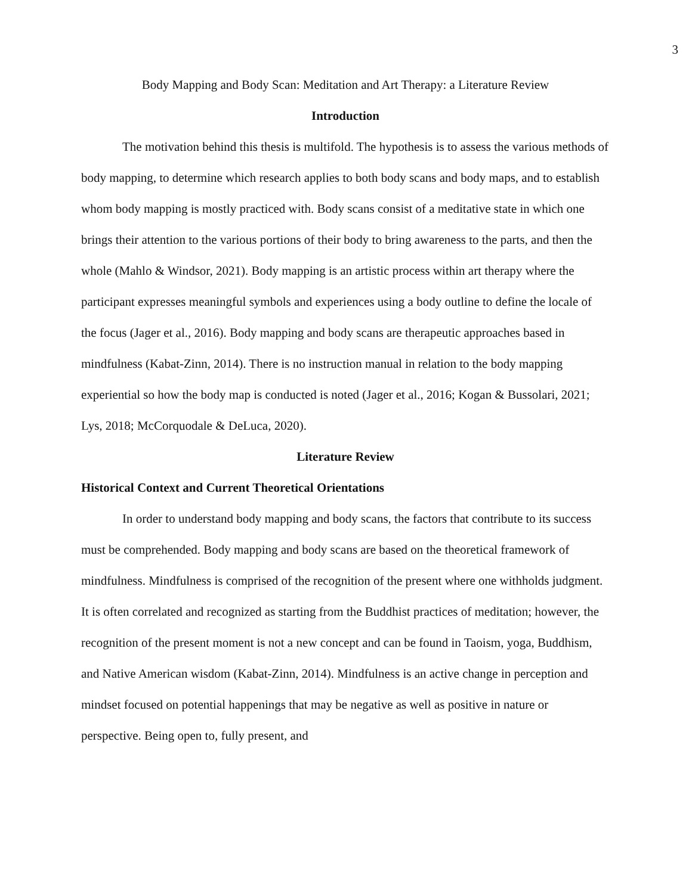3
Body Mapping and Body Scan: Meditation and Art Therapy: a Literature Review
Introduction
The motivation behind this thesis is multifold. The hypothesis is to assess the various methods of body mapping, to determine which research applies to both body scans and body maps, and to establish whom body mapping is mostly practiced with. Body scans consist of a meditative state in which one brings their attention to the various portions of their body to bring awareness to the parts, and then the whole (Mahlo & Windsor, 2021). Body mapping is an artistic process within art therapy where the participant expresses meaningful symbols and experiences using a body outline to define the locale of the focus (Jager et al., 2016). Body mapping and body scans are therapeutic approaches based in mindfulness (Kabat-Zinn, 2014). There is no instruction manual in relation to the body mapping experiential so how the body map is conducted is noted (Jager et al., 2016; Kogan & Bussolari, 2021; Lys, 2018; McCorquodale & DeLuca, 2020).
Literature Review
Historical Context and Current Theoretical Orientations
In order to understand body mapping and body scans, the factors that contribute to its success must be comprehended. Body mapping and body scans are based on the theoretical framework of mindfulness. Mindfulness is comprised of the recognition of the present where one withholds judgment. It is often correlated and recognized as starting from the Buddhist practices of meditation; however, the recognition of the present moment is not a new concept and can be found in Taoism, yoga, Buddhism, and Native American wisdom (Kabat-Zinn, 2014). Mindfulness is an active change in perception and mindset focused on potential happenings that may be negative as well as positive in nature or perspective. Being open to, fully present, and